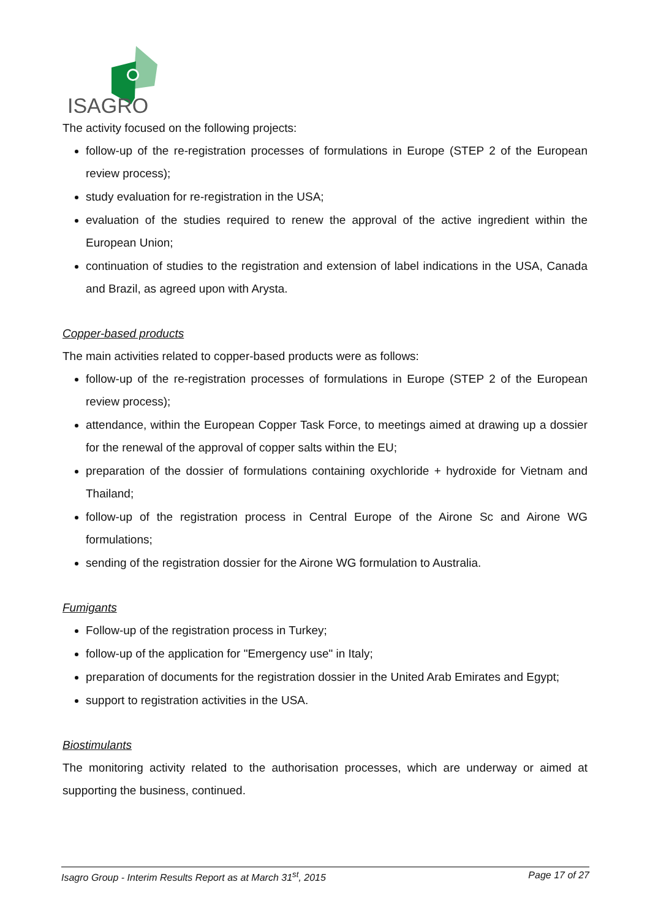ISAGRO
The activity focused on the following projects:
follow-up of the re-registration processes of formulations in Europe (STEP 2 of the European review process);
study evaluation for re-registration in the USA;
evaluation of the studies required to renew the approval of the active ingredient within the European Union;
continuation of studies to the registration and extension of label indications in the USA, Canada and Brazil, as agreed upon with Arysta.
Copper-based products
The main activities related to copper-based products were as follows:
follow-up of the re-registration processes of formulations in Europe (STEP 2 of the European review process);
attendance, within the European Copper Task Force, to meetings aimed at drawing up a dossier for the renewal of the approval of copper salts within the EU;
preparation of the dossier of formulations containing oxychloride + hydroxide for Vietnam and Thailand;
follow-up of the registration process in Central Europe of the Airone Sc and Airone WG formulations;
sending of the registration dossier for the Airone WG formulation to Australia.
Fumigants
Follow-up of the registration process in Turkey;
follow-up of the application for "Emergency use" in Italy;
preparation of documents for the registration dossier in the United Arab Emirates and Egypt;
support to registration activities in the USA.
Biostimulants
The monitoring activity related to the authorisation processes, which are underway or aimed at supporting the business, continued.
Isagro Group - Interim Results Report as at March 31<sup>st</sup>, 2015 Page 17 of 27